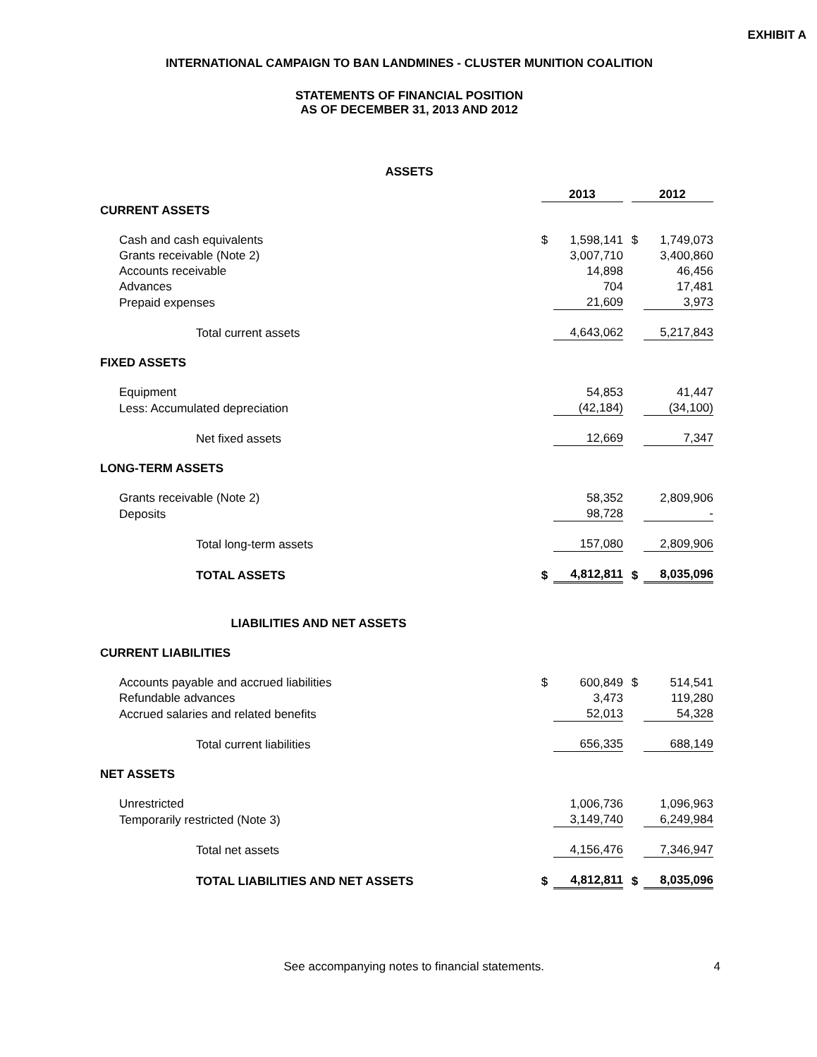EXHIBIT A
INTERNATIONAL CAMPAIGN TO BAN LANDMINES - CLUSTER MUNITION COALITION
STATEMENTS OF FINANCIAL POSITION
AS OF DECEMBER 31, 2013 AND 2012
ASSETS
| | 2013 | | | 2012 | |
| CURRENT ASSETS | | | | | |
| Cash and cash equivalents | $ | 1,598,141 | | $ | 1,749,073 |
| Grants receivable (Note 2) | | 3,007,710 | | | 3,400,860 |
| Accounts receivable | | 14,898 | | | 46,456 |
| Advances | | 704 | | | 17,481 |
| Prepaid expenses | | 21,609 | | | 3,973 |
| Total current assets | | 4,643,062 | | | 5,217,843 |
| FIXED ASSETS | | | | | |
| Equipment | | 54,853 | | | 41,447 |
| Less: Accumulated depreciation | | (42,184) | | | (34,100) |
| Net fixed assets | | 12,669 | | | 7,347 |
| LONG-TERM ASSETS | | | | | |
| Grants receivable (Note 2) | | 58,352 | | | 2,809,906 |
| Deposits | | 98,728 | | | - |
| Total long-term assets | | 157,080 | | | 2,809,906 |
| TOTAL ASSETS | $ | 4,812,811 | | $ | 8,035,096 |
| LIABILITIES AND NET ASSETS | | | | | |
| CURRENT LIABILITIES | | | | | |
| Accounts payable and accrued liabilities | $ | 600,849 | | $ | 514,541 |
| Refundable advances | | 3,473 | | | 119,280 |
| Accrued salaries and related benefits | | 52,013 | | | 54,328 |
| Total current liabilities | | 656,335 | | | 688,149 |
| NET ASSETS | | | | | |
| Unrestricted | | 1,006,736 | | | 1,096,963 |
| Temporarily restricted (Note 3) | | 3,149,740 | | | 6,249,984 |
| Total net assets | | 4,156,476 | | | 7,346,947 |
| TOTAL LIABILITIES AND NET ASSETS | $ | 4,812,811 | | $ | 8,035,096 |
See accompanying notes to financial statements.
4